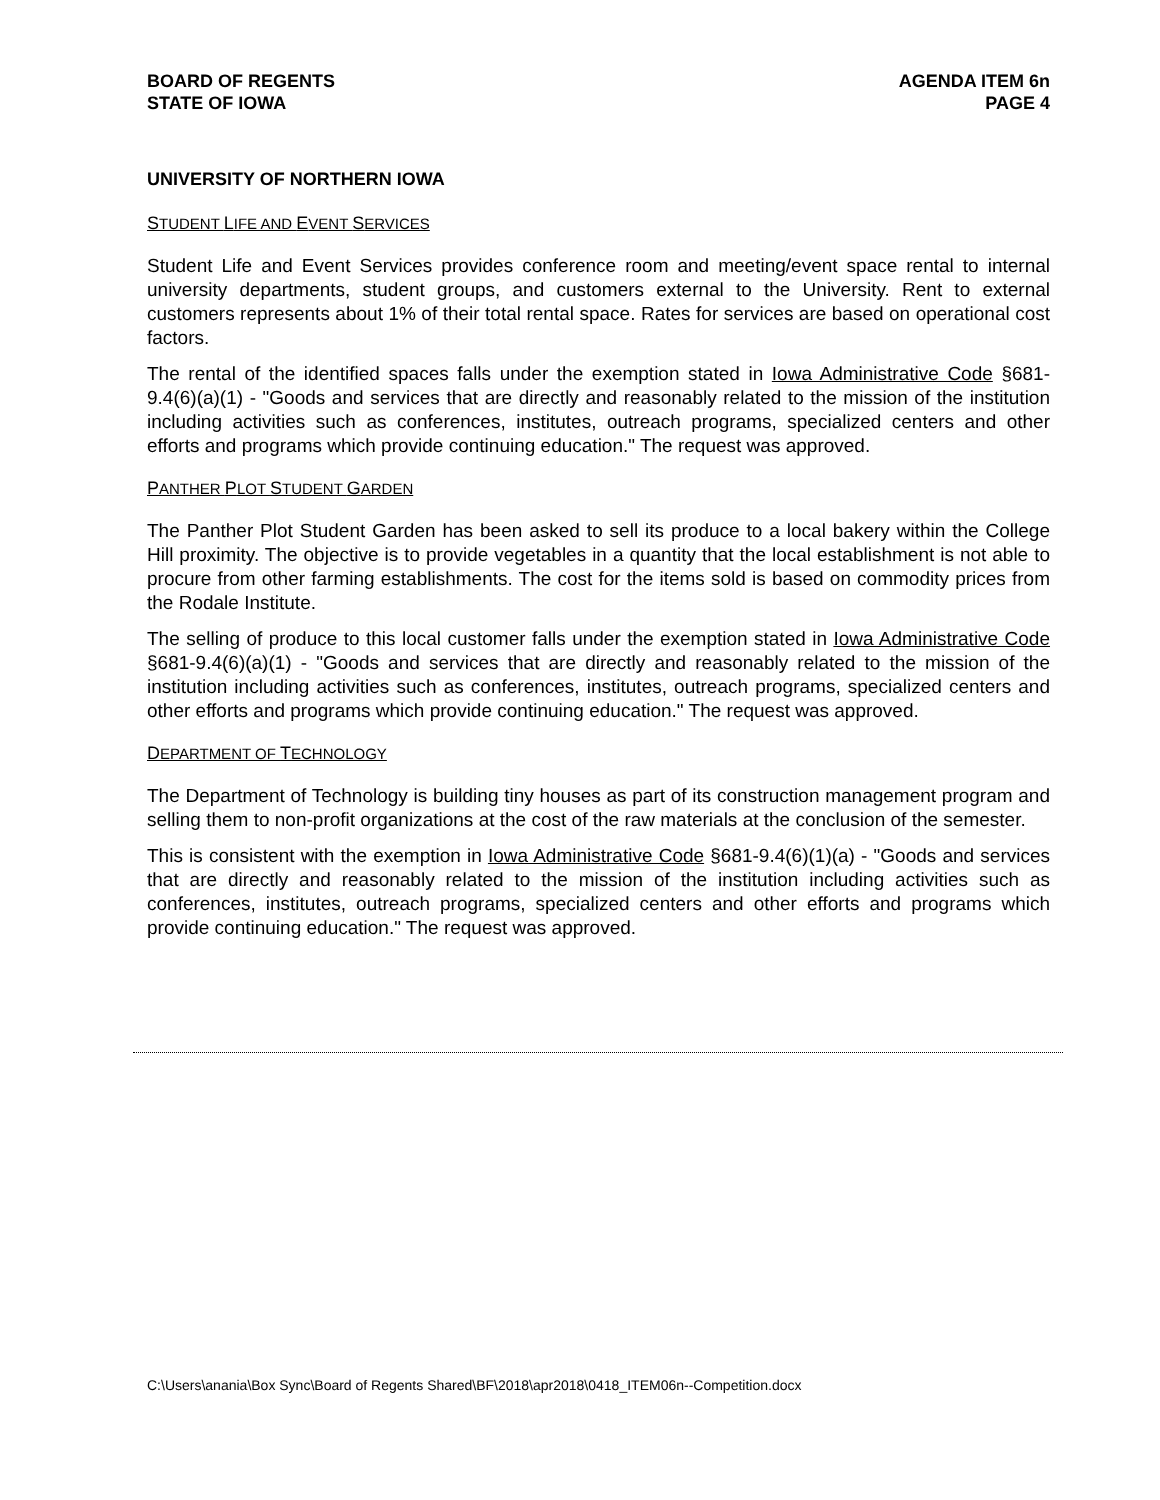BOARD OF REGENTS
STATE OF IOWA
AGENDA ITEM 6n
PAGE 4
UNIVERSITY OF NORTHERN IOWA
STUDENT LIFE AND EVENT SERVICES
Student Life and Event Services provides conference room and meeting/event space rental to internal university departments, student groups, and customers external to the University. Rent to external customers represents about 1% of their total rental space. Rates for services are based on operational cost factors.
The rental of the identified spaces falls under the exemption stated in Iowa Administrative Code §681-9.4(6)(a)(1) - "Goods and services that are directly and reasonably related to the mission of the institution including activities such as conferences, institutes, outreach programs, specialized centers and other efforts and programs which provide continuing education." The request was approved.
PANTHER PLOT STUDENT GARDEN
The Panther Plot Student Garden has been asked to sell its produce to a local bakery within the College Hill proximity. The objective is to provide vegetables in a quantity that the local establishment is not able to procure from other farming establishments. The cost for the items sold is based on commodity prices from the Rodale Institute.
The selling of produce to this local customer falls under the exemption stated in Iowa Administrative Code §681-9.4(6)(a)(1) - "Goods and services that are directly and reasonably related to the mission of the institution including activities such as conferences, institutes, outreach programs, specialized centers and other efforts and programs which provide continuing education." The request was approved.
DEPARTMENT OF TECHNOLOGY
The Department of Technology is building tiny houses as part of its construction management program and selling them to non-profit organizations at the cost of the raw materials at the conclusion of the semester.
This is consistent with the exemption in Iowa Administrative Code §681-9.4(6)(1)(a) - "Goods and services that are directly and reasonably related to the mission of the institution including activities such as conferences, institutes, outreach programs, specialized centers and other efforts and programs which provide continuing education." The request was approved.
C:\Users\anania\Box Sync\Board of Regents Shared\BF\2018\apr2018\0418_ITEM06n--Competition.docx